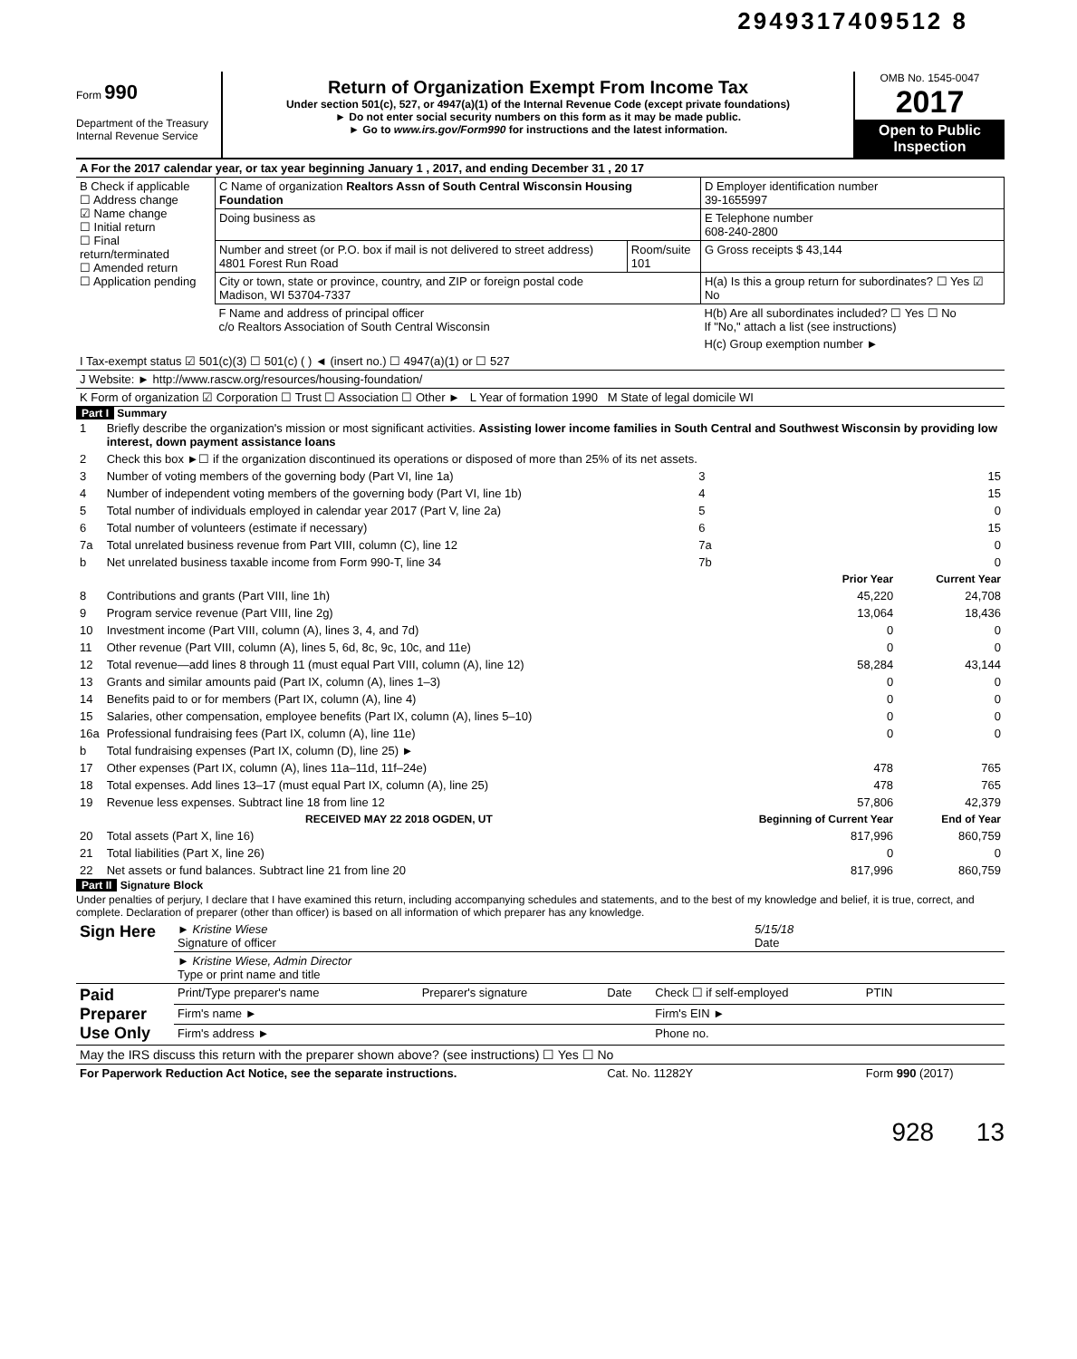2949317409512 8
Form 990
Department of the Treasury
Internal Revenue Service
Return of Organization Exempt From Income Tax
Under section 501(c), 527, or 4947(a)(1) of the Internal Revenue Code (except private foundations)
► Do not enter social security numbers on this form as it may be made public.
► Go to www.irs.gov/Form990 for instructions and the latest information.
OMB No. 1545-0047
2017
Open to Public Inspection
| A For the 2017 calendar year, or tax year beginning January 1 , 2017, and ending December 31 , 20 17 | | | |
| B Check if applicable ☐ Address change ☑ Name change ☐ Initial return ☐ Final return/terminated ☐ Amended return ☐ Application pending | C Name of organization Realtors Assn of South Central Wisconsin Housing Foundation | | D Employer identification number 39-1655997 |
| | Doing business as | | E Telephone number 608-240-2800 |
| | Number and street (or P.O. box if mail is not delivered to street address) 4801 Forest Run Road | Room/suite 101 | G Gross receipts $ 43,144 |
| | City or town, state or province, country, and ZIP or foreign postal code Madison, WI 53704-7337 | | H(a) Is this a group return for subordinates? ☐ Yes ☑ No |
| | F Name and address of principal officer c/o Realtors Association of South Central Wisconsin | | H(b) Are all subordinates included? ☐ Yes ☐ No If "No," attach a list (see instructions) |
| | | | H(c) Group exemption number ► |
| I Tax-exempt status ☑ 501(c)(3) ☐ 501(c) ( ) ◄ (insert no.) ☐ 4947(a)(1) or ☐ 527 | | | |
| J Website: ► http://www.rascw.org/resources/housing-foundation/ | | | |
| K Form of organization ☑ Corporation ☐ Trust ☐ Association ☐ Other ► L Year of formation 1990 M State of legal domicile WI | | | |
Part I Summary
| 1 | Briefly describe the organization's mission or most significant activities. Assisting lower income families in South Central and Southwest Wisconsin by providing low interest, down payment assistance loans | | |
| 2 | Check this box ►☐ if the organization discontinued its operations or disposed of more than 25% of its net assets. | | |
| 3 | Number of voting members of the governing body (Part VI, line 1a) | 3 | 15 |
| 4 | Number of independent voting members of the governing body (Part VI, line 1b) | 4 | 15 |
| 5 | Total number of individuals employed in calendar year 2017 (Part V, line 2a) | 5 | 0 |
| 6 | Total number of volunteers (estimate if necessary) | 6 | 15 |
| 7a | Total unrelated business revenue from Part VIII, column (C), line 12 | 7a | 0 |
| b | Net unrelated business taxable income from Form 990-T, line 34 | 7b | 0 |
| | | Prior Year | Current Year |
| 8 | Contributions and grants (Part VIII, line 1h) | 45,220 | 24,708 |
| 9 | Program service revenue (Part VIII, line 2g) | 13,064 | 18,436 |
| 10 | Investment income (Part VIII, column (A), lines 3, 4, and 7d) | 0 | 0 |
| 11 | Other revenue (Part VIII, column (A), lines 5, 6d, 8c, 9c, 10c, and 11e) | 0 | 0 |
| 12 | Total revenue—add lines 8 through 11 (must equal Part VIII, column (A), line 12) | 58,284 | 43,144 |
| 13 | Grants and similar amounts paid (Part IX, column (A), lines 1–3) | 0 | 0 |
| 14 | Benefits paid to or for members (Part IX, column (A), line 4) | 0 | 0 |
| 15 | Salaries, other compensation, employee benefits (Part IX, column (A), lines 5–10) | 0 | 0 |
| 16a | Professional fundraising fees (Part IX, column (A), line 11e) | 0 | 0 |
| b | Total fundraising expenses (Part IX, column (D), line 25) ► | | |
| 17 | Other expenses (Part IX, column (A), lines 11a–11d, 11f–24e) | 478 | 765 |
| 18 | Total expenses. Add lines 13–17 (must equal Part IX, column (A), line 25) | 478 | 765 |
| 19 | Revenue less expenses. Subtract line 18 from line 12 | 57,806 | 42,379 |
| | RECEIVED MAY 22 2018 OGDEN, UT | Beginning of Current Year | End of Year |
| 20 | Total assets (Part X, line 16) | 817,996 | 860,759 |
| 21 | Total liabilities (Part X, line 26) | 0 | 0 |
| 22 | Net assets or fund balances. Subtract line 21 from line 20 | 817,996 | 860,759 |
Part II Signature Block
Under penalties of perjury, I declare that I have examined this return, including accompanying schedules and statements, and to the best of my knowledge and belief, it is true, correct, and complete. Declaration of preparer (other than officer) is based on all information of which preparer has any knowledge.
| Sign Here | ► Kristine Wiese Signature of officer | 5/15/18 Date |
| | ► Kristine Wiese, Admin Director Type or print name and title | |
| Paid Preparer Use Only | Print/Type preparer's name | Preparer's signature | Date | Check ☐ if self-employed | PTIN |
| | Firm's name ► | | | Firm's EIN ► | |
| | Firm's address ► | | | Phone no. | |
| May the IRS discuss this return with the preparer shown above? (see instructions) ☐ Yes ☐ No | | | | | |
| For Paperwork Reduction Act Notice, see the separate instructions. | | | Cat. No. 11282Y | | Form 990 (2017) |
928 13